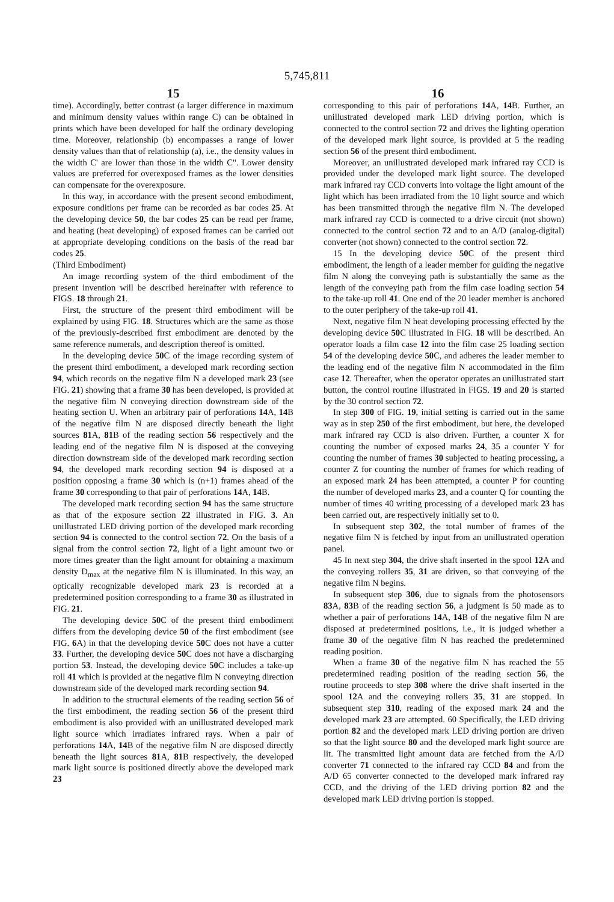5,745,811
15 16
time). Accordingly, better contrast (a larger difference in maximum and minimum density values within range C) can be obtained in prints which have been developed for half the ordinary developing time. Moreover, relationship (b) encompasses a range of lower density values than that of relationship (a), i.e., the density values in the width C' are lower than those in the width C". Lower density values are preferred for overexposed frames as the lower densities can compensate for the overexposure.
In this way, in accordance with the present second embodiment, exposure conditions per frame can be recorded as bar codes 25. At the developing device 50, the bar codes 25 can be read per frame, and heating (heat developing) of exposed frames can be carried out at appropriate developing conditions on the basis of the read bar codes 25.
(Third Embodiment)
An image recording system of the third embodiment of the present invention will be described hereinafter with reference to FIGS. 18 through 21.
First, the structure of the present third embodiment will be explained by using FIG. 18. Structures which are the same as those of the previously-described first embodiment are denoted by the same reference numerals, and description thereof is omitted.
In the developing device 50 C of the image recording system of the present third embodiment, a developed mark recording section 94, which records on the negative film N a developed mark 23 (see FIG. 21) showing that a frame 30 has been developed, is provided at the negative film N conveying direction downstream side of the heating section U. When an arbitrary pair of perforations 14 A, 14 B of the negative film N are disposed directly beneath the light sources 81 A, 81 B of the reading section 56 respectively and the leading end of the negative film N is disposed at the conveying direction downstream side of the developed mark recording section 94, the developed mark recording section 94 is disposed at a position opposing a frame 30 which is (n+1) frames ahead of the frame 30 corresponding to that pair of perforations 14 A, 14 B.
The developed mark recording section 94 has the same structure as that of the exposure section 22 illustrated in FIG. 3. An unillustrated LED driving portion of the developed mark recording section 94 is connected to the control section 72. On the basis of a signal from the control section 72, light of a light amount two or more times greater than the light amount for obtaining a maximum density D<sub>max</sub> at the negative film N is illuminated. In this way, an optically recognizable developed mark 23 is recorded at a predetermined position corresponding to a frame 30 as illustrated in FIG. 21.
The developing device 50 C of the present third embodiment differs from the developing device 50 of the first embodiment (see FIG. 6 A) in that the developing device 50 C does not have a cutter 33. Further, the developing device 50 C does not have a discharging portion 53. Instead, the developing device 50 C includes a take-up roll 41 which is provided at the negative film N conveying direction downstream side of the developed mark recording section 94.
In addition to the structural elements of the reading section 56 of the first embodiment, the reading section 56 of the present third embodiment is also provided with an unillustrated developed mark light source which irradiates infrared rays. When a pair of perforations 14 A, 14 B of the negative film N are disposed directly beneath the light sources 81 A, 81 B respectively, the developed mark light source is positioned directly above the developed mark 23
corresponding to this pair of perforations 14 A, 14 B. Further, an unillustrated developed mark LED driving portion, which is connected to the control section 72 and drives the lighting operation of the developed mark light source, is provided at 5 the reading section 56 of the present third embodiment.
Moreover, an unillustrated developed mark infrared ray CCD is provided under the developed mark light source. The developed mark infrared ray CCD converts into voltage the light amount of the light which has been irradiated from the 10 light source and which has been transmitted through the negative film N. The developed mark infrared ray CCD is connected to a drive circuit (not shown) connected to the control section 72 and to an A/D (analog-digital) converter (not shown) connected to the control section 72.
15 In the developing device 50 C of the present third embodiment, the length of a leader member for guiding the negative film N along the conveying path is substantially the same as the length of the conveying path from the film case loading section 54 to the take-up roll 41. One end of the 20 leader member is anchored to the outer periphery of the take-up roll 41.
Next, negative film N heat developing processing effected by the developing device 50 C illustrated in FIG. 18 will be described. An operator loads a film case 12 into the film case 25 loading section 54 of the developing device 50 C, and adheres the leader member to the leading end of the negative film N accommodated in the film case 12. Thereafter, when the operator operates an unillustrated start button, the control routine illustrated in FIGS. 19 and 20 is started by the 30 control section 72.
In step 300 of FIG. 19, initial setting is carried out in the same way as in step 250 of the first embodiment, but here, the developed mark infrared ray CCD is also driven. Further, a counter X for counting the number of exposed marks 24, 35 a counter Y for counting the number of frames 30 subjected to heating processing, a counter Z for counting the number of frames for which reading of an exposed mark 24 has been attempted, a counter P for counting the number of developed marks 23, and a counter Q for counting the number of times 40 writing processing of a developed mark 23 has been carried out, are respectively initially set to 0.
In subsequent step 302, the total number of frames of the negative film N is fetched by input from an unillustrated operation panel.
45 In next step 304, the drive shaft inserted in the spool 12 A and the conveying rollers 35, 31 are driven, so that conveying of the negative film N begins.
In subsequent step 306, due to signals from the photosensors 83 A, 83 B of the reading section 56, a judgment is 50 made as to whether a pair of perforations 14 A, 14 B of the negative film N are disposed at predetermined positions, i.e., it is judged whether a frame 30 of the negative film N has reached the predetermined reading position.
When a frame 30 of the negative film N has reached the 55 predetermined reading position of the reading section 56, the routine proceeds to step 308 where the drive shaft inserted in the spool 12 A and the conveying rollers 35, 31 are stopped. In subsequent step 310, reading of the exposed mark 24 and the developed mark 23 are attempted. 60 Specifically, the LED driving portion 82 and the developed mark LED driving portion are driven so that the light source 80 and the developed mark light source are lit. The transmitted light amount data are fetched from the A/D converter 71 connected to the infrared ray CCD 84 and from the A/D 65 converter connected to the developed mark infrared ray CCD, and the driving of the LED driving portion 82 and the developed mark LED driving portion is stopped.